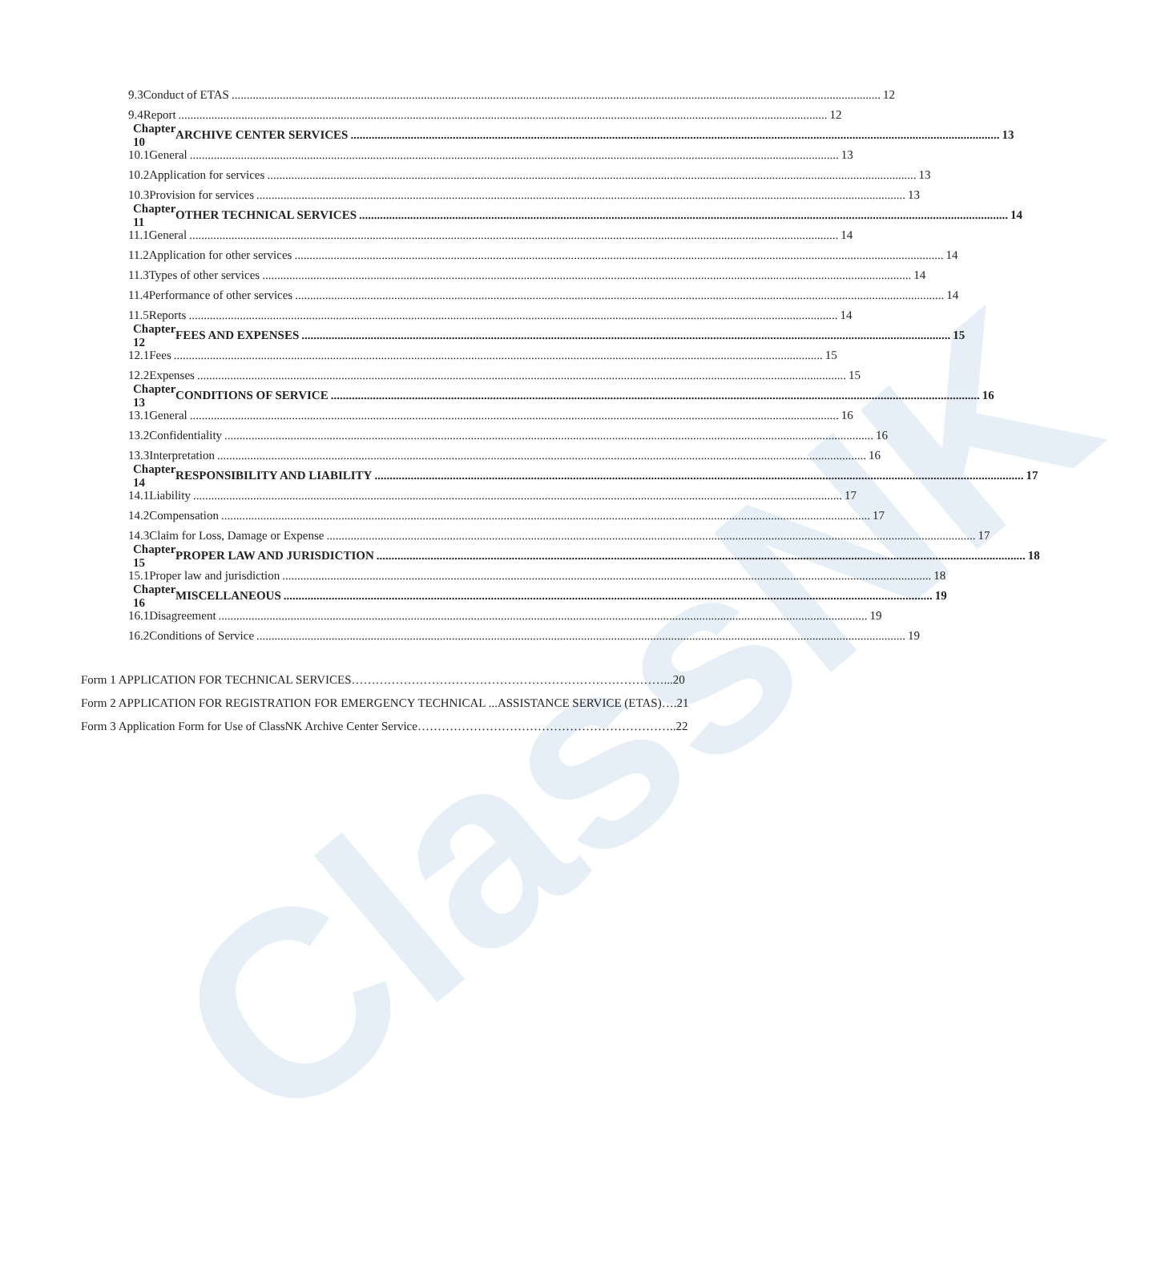ClassNK
9.3 Conduct of ETAS 12
9.4 Report 12
Chapter 10 ARCHIVE CENTER SERVICES 13
10.1 General 13
10.2 Application for services 13
10.3 Provision for services 13
Chapter 11 OTHER TECHNICAL SERVICES 14
11.1 General 14
11.2 Application for other services 14
11.3 Types of other services 14
11.4 Performance of other services 14
11.5 Reports 14
Chapter 12 FEES AND EXPENSES 15
12.1 Fees 15
12.2 Expenses 15
Chapter 13 CONDITIONS OF SERVICE 16
13.1 General 16
13.2 Confidentiality 16
13.3 Interpretation 16
Chapter 14 RESPONSIBILITY AND LIABILITY 17
14.1 Liability 17
14.2 Compensation 17
14.3 Claim for Loss, Damage or Expense 17
Chapter 15 PROPER LAW AND JURISDICTION 18
15.1 Proper law and jurisdiction 18
Chapter 16 MISCELLANEOUS 19
16.1 Disagreement 19
16.2 Conditions of Service 19
Form 1 APPLICATION FOR TECHNICAL SERVICES……………………………………………………………………...20
Form 2 APPLICATION FOR REGISTRATION FOR EMERGENCY TECHNICAL ...ASSISTANCE SERVICE (ETAS)….21
Form 3 Application Form for Use of ClassNK Archive Center Service………………………………………………………..22